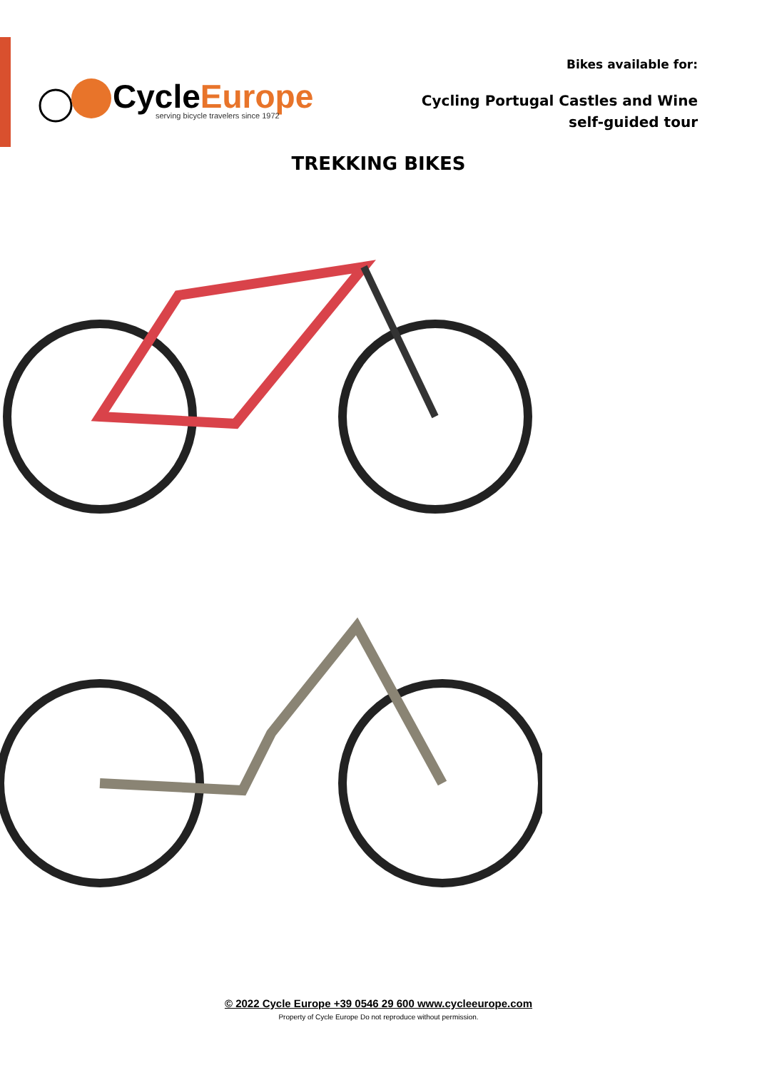CycleEurope
serving bicycle travelers since 1972
Bikes available for:
Cycling Portugal Castles and Wine
self-guided tour
TREKKING BIKES
© 2022 Cycle Europe +39 0546 29 600 www.cycleeurope.com
Property of Cycle Europe Do not reproduce without permission.